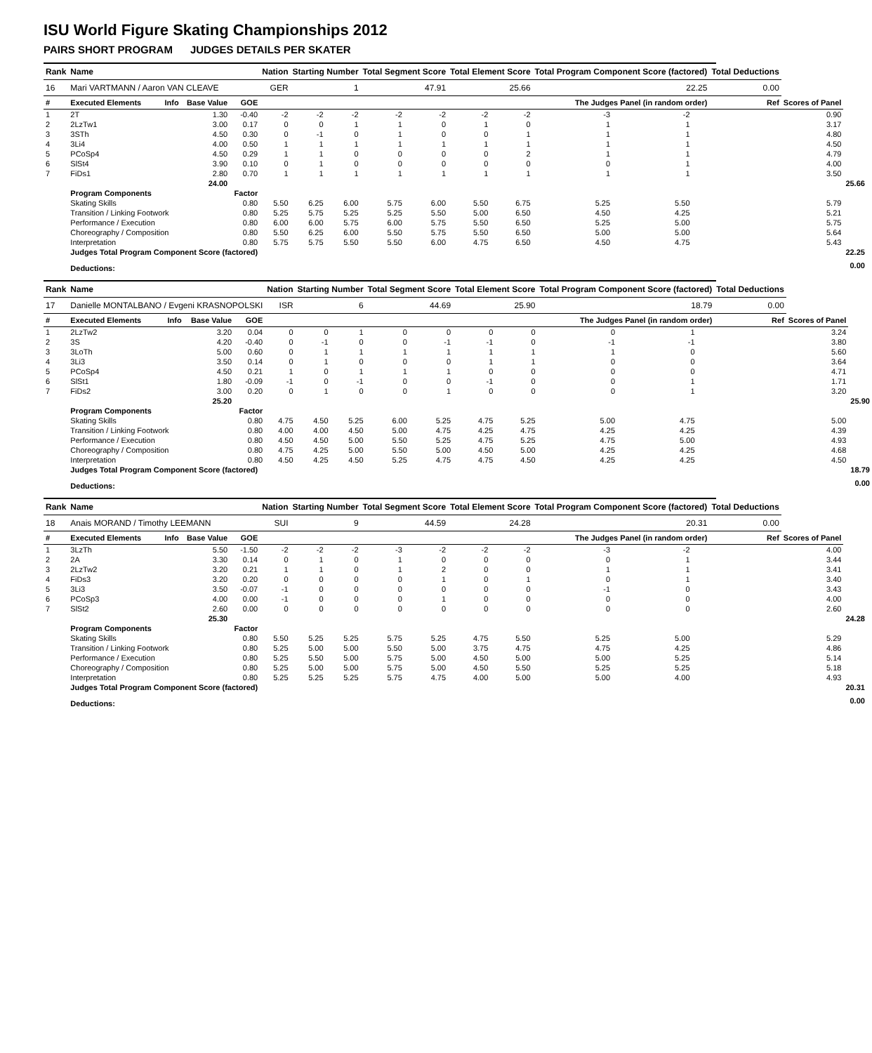ISU World Figure Skating Championships 2012
PAIRS SHORT PROGRAM JUDGES DETAILS PER SKATER
| Rank | Name | | | | Nation | Starting Number | | Total Segment Score | | Total Element Score | | Total Program Component Score (factored) | | | Total Deductions | | |
| --- | --- | --- | --- | --- | --- | --- | --- | --- | --- | --- | --- | --- | --- | --- | --- | --- | --- |
| 16 | Mari VARTMANN / Aaron VAN CLEAVE | | | | GER | 1 | | 47.91 | | 25.66 | | 22.25 | | | 0.00 | | |
| # | Executed Elements | Info | Base Value | GOE | The Judges Panel (in random order) | | | | | | | | | | Ref | Scores of Panel | |
| 1 | 2T | | 1.30 | -0.40 | -2 | -2 | -2 | -2 | -2 | -2 | -2 | -3 | -2 | | | 0.90 | |
| 2 | 2LzTw1 | | 3.00 | 0.17 | 0 | 0 | 1 | 1 | 0 | 1 | 0 | 1 | 1 | | | 3.17 | |
| 3 | 3STh | | 4.50 | 0.30 | 0 | -1 | 0 | 1 | 0 | 0 | 1 | 1 | 1 | | | 4.80 | |
| 4 | 3Li4 | | 4.00 | 0.50 | 1 | 1 | 1 | 1 | 1 | 1 | 1 | 1 | 1 | | | 4.50 | |
| 5 | PCoSp4 | | 4.50 | 0.29 | 1 | 1 | 0 | 0 | 0 | 0 | 2 | 1 | 1 | | | 4.79 | |
| 6 | SlSt4 | | 3.90 | 0.10 | 0 | 1 | 0 | 0 | 0 | 0 | 0 | 0 | 1 | | | 4.00 | |
| 7 | FiDs1 | | 2.80 | 0.70 | 1 | 1 | 1 | 1 | 1 | 1 | 1 | 1 | 1 | | | 3.50 | |
| | | | 24.00 | | | | | | | | | | | | | | 25.66 |
| | Program Components | | | Factor | | | | | | | | | | | | | |
| | Skating Skills | | | 0.80 | 5.50 | 6.25 | 6.00 | 5.75 | 6.00 | 5.50 | 6.75 | 5.25 | 5.50 | | | 5.79 | |
| | Transition / Linking Footwork | | | 0.80 | 5.25 | 5.75 | 5.25 | 5.25 | 5.50 | 5.00 | 6.50 | 4.50 | 4.25 | | | 5.21 | |
| | Performance / Execution | | | 0.80 | 6.00 | 6.00 | 5.75 | 6.00 | 5.75 | 5.50 | 6.50 | 5.25 | 5.00 | | | 5.75 | |
| | Choreography / Composition | | | 0.80 | 5.50 | 6.25 | 6.00 | 5.50 | 5.75 | 5.50 | 6.50 | 5.00 | 5.00 | | | 5.64 | |
| | Interpretation | | | 0.80 | 5.75 | 5.75 | 5.50 | 5.50 | 6.00 | 4.75 | 6.50 | 4.50 | 4.75 | | | 5.43 | |
| | Judges Total Program Component Score (factored) | | | | | | | | | | | | | | | | 22.25 |
| | Deductions: | | | | | | | | | | | | | | | | 0.00 |
| Rank | Name | | | | Nation | Starting Number | | Total Segment Score | | Total Element Score | | Total Program Component Score (factored) | | | Total Deductions | | |
| --- | --- | --- | --- | --- | --- | --- | --- | --- | --- | --- | --- | --- | --- | --- | --- | --- | --- |
| 17 | Danielle MONTALBANO / Evgeni KRASNOPOLSKI | | | | ISR | 6 | | 44.69 | | 25.90 | | 18.79 | | | 0.00 | | |
| # | Executed Elements | Info | Base Value | GOE | The Judges Panel (in random order) | | | | | | | | | | Ref | Scores of Panel | |
| 1 | 2LzTw2 | | 3.20 | 0.04 | 0 | 0 | 1 | 0 | 0 | 0 | 0 | 0 | 1 | | | 3.24 | |
| 2 | 3S | | 4.20 | -0.40 | 0 | -1 | 0 | 0 | -1 | -1 | 0 | -1 | -1 | | | 3.80 | |
| 3 | 3LoTh | | 5.00 | 0.60 | 0 | 1 | 1 | 1 | 1 | 1 | 1 | 1 | 0 | | | 5.60 | |
| 4 | 3Li3 | | 3.50 | 0.14 | 0 | 1 | 0 | 0 | 0 | 1 | 1 | 0 | 0 | | | 3.64 | |
| 5 | PCoSp4 | | 4.50 | 0.21 | 1 | 0 | 1 | 1 | 1 | 0 | 0 | 0 | 0 | | | 4.71 | |
| 6 | SlSt1 | | 1.80 | -0.09 | -1 | 0 | -1 | 0 | 0 | -1 | 0 | 0 | 1 | | | 1.71 | |
| 7 | FiDs2 | | 3.00 | 0.20 | 0 | 1 | 0 | 0 | 1 | 0 | 0 | 0 | 1 | | | 3.20 | |
| | | | 25.20 | | | | | | | | | | | | | | 25.90 |
| | Program Components | | | Factor | | | | | | | | | | | | | |
| | Skating Skills | | | 0.80 | 4.75 | 4.50 | 5.25 | 6.00 | 5.25 | 4.75 | 5.25 | 5.00 | 4.75 | | | 5.00 | |
| | Transition / Linking Footwork | | | 0.80 | 4.00 | 4.00 | 4.50 | 5.00 | 4.75 | 4.25 | 4.75 | 4.25 | 4.25 | | | 4.39 | |
| | Performance / Execution | | | 0.80 | 4.50 | 4.50 | 5.00 | 5.50 | 5.25 | 4.75 | 5.25 | 4.75 | 5.00 | | | 4.93 | |
| | Choreography / Composition | | | 0.80 | 4.75 | 4.25 | 5.00 | 5.50 | 5.00 | 4.50 | 5.00 | 4.25 | 4.25 | | | 4.68 | |
| | Interpretation | | | 0.80 | 4.50 | 4.25 | 4.50 | 5.25 | 4.75 | 4.75 | 4.50 | 4.25 | 4.25 | | | 4.50 | |
| | Judges Total Program Component Score (factored) | | | | | | | | | | | | | | | | 18.79 |
| | Deductions: | | | | | | | | | | | | | | | | 0.00 |
| Rank | Name | | | | Nation | Starting Number | | Total Segment Score | | Total Element Score | | Total Program Component Score (factored) | | | Total Deductions | | |
| --- | --- | --- | --- | --- | --- | --- | --- | --- | --- | --- | --- | --- | --- | --- | --- | --- | --- |
| 18 | Anais MORAND / Timothy LEEMANN | | | | SUI | 9 | | 44.59 | | 24.28 | | 20.31 | | | 0.00 | | |
| # | Executed Elements | Info | Base Value | GOE | The Judges Panel (in random order) | | | | | | | | | | Ref | Scores of Panel | |
| 1 | 3LzTh | | 5.50 | -1.50 | -2 | -2 | -2 | -3 | -2 | -2 | -2 | -3 | -2 | | | 4.00 | |
| 2 | 2A | | 3.30 | 0.14 | 0 | 1 | 0 | 1 | 0 | 0 | 0 | 0 | 1 | | | 3.44 | |
| 3 | 2LzTw2 | | 3.20 | 0.21 | 1 | 1 | 0 | 1 | 2 | 0 | 0 | 1 | 1 | | | 3.41 | |
| 4 | FiDs3 | | 3.20 | 0.20 | 0 | 0 | 0 | 0 | 1 | 0 | 1 | 0 | 1 | | | 3.40 | |
| 5 | 3Li3 | | 3.50 | -0.07 | -1 | 0 | 0 | 0 | 0 | 0 | 0 | -1 | 0 | | | 3.43 | |
| 6 | PCoSp3 | | 4.00 | 0.00 | -1 | 0 | 0 | 0 | 1 | 0 | 0 | 0 | 0 | | | 4.00 | |
| 7 | SlSt2 | | 2.60 | 0.00 | 0 | 0 | 0 | 0 | 0 | 0 | 0 | 0 | 0 | | | 2.60 | |
| | | | 25.30 | | | | | | | | | | | | | | 24.28 |
| | Program Components | | | Factor | | | | | | | | | | | | | |
| | Skating Skills | | | 0.80 | 5.50 | 5.25 | 5.25 | 5.75 | 5.25 | 4.75 | 5.50 | 5.25 | 5.00 | | | 5.29 | |
| | Transition / Linking Footwork | | | 0.80 | 5.25 | 5.00 | 5.00 | 5.50 | 5.00 | 3.75 | 4.75 | 4.75 | 4.25 | | | 4.86 | |
| | Performance / Execution | | | 0.80 | 5.25 | 5.50 | 5.00 | 5.75 | 5.00 | 4.50 | 5.00 | 5.00 | 5.25 | | | 5.14 | |
| | Choreography / Composition | | | 0.80 | 5.25 | 5.00 | 5.00 | 5.75 | 5.00 | 4.50 | 5.50 | 5.25 | 5.25 | | | 5.18 | |
| | Interpretation | | | 0.80 | 5.25 | 5.25 | 5.25 | 5.75 | 4.75 | 4.00 | 5.00 | 5.00 | 4.00 | | | 4.93 | |
| | Judges Total Program Component Score (factored) | | | | | | | | | | | | | | | | 20.31 |
| | Deductions: | | | | | | | | | | | | | | | | 0.00 |